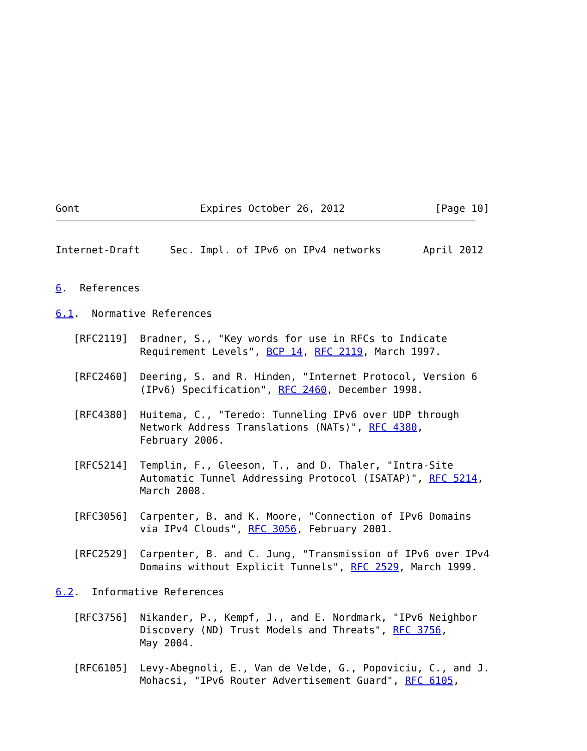Gont                    Expires October 26, 2012               [Page 10]
Internet-Draft     Sec. Impl. of IPv6 on IPv4 networks       April 2012


6.  References

6.1.  Normative References

   [RFC2119]  Bradner, S., "Key words for use in RFCs to Indicate
              Requirement Levels", BCP 14, RFC 2119, March 1997.

   [RFC2460]  Deering, S. and R. Hinden, "Internet Protocol, Version 6
              (IPv6) Specification", RFC 2460, December 1998.

   [RFC4380]  Huitema, C., "Teredo: Tunneling IPv6 over UDP through
              Network Address Translations (NATs)", RFC 4380,
              February 2006.

   [RFC5214]  Templin, F., Gleeson, T., and D. Thaler, "Intra-Site
              Automatic Tunnel Addressing Protocol (ISATAP)", RFC 5214,
              March 2008.

   [RFC3056]  Carpenter, B. and K. Moore, "Connection of IPv6 Domains
              via IPv4 Clouds", RFC 3056, February 2001.

   [RFC2529]  Carpenter, B. and C. Jung, "Transmission of IPv6 over IPv4
              Domains without Explicit Tunnels", RFC 2529, March 1999.

6.2.  Informative References

   [RFC3756]  Nikander, P., Kempf, J., and E. Nordmark, "IPv6 Neighbor
              Discovery (ND) Trust Models and Threats", RFC 3756,
              May 2004.

   [RFC6105]  Levy-Abegnoli, E., Van de Velde, G., Popoviciu, C., and J.
              Mohacsi, "IPv6 Router Advertisement Guard", RFC 6105,